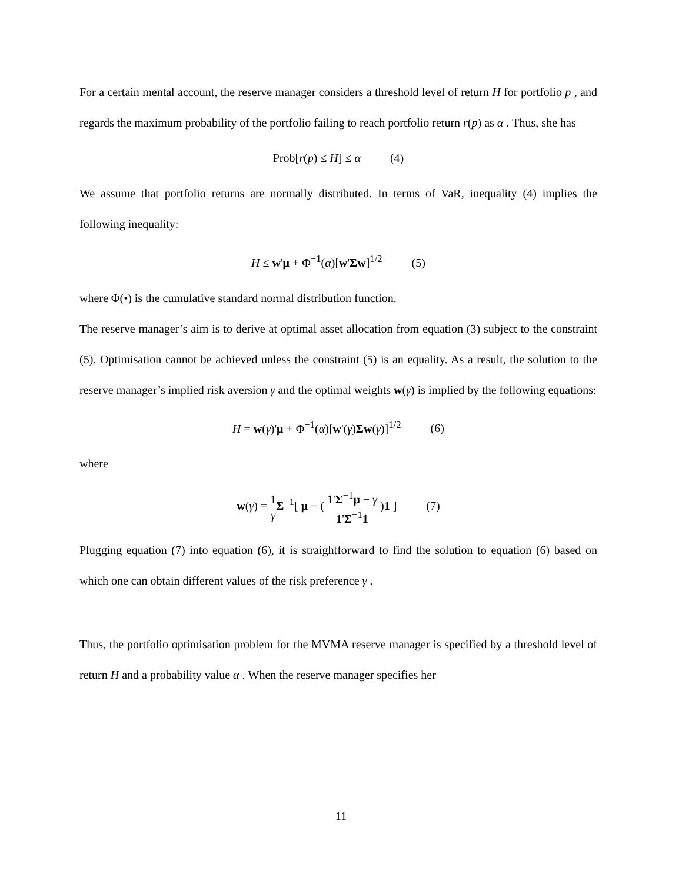For a certain mental account, the reserve manager considers a threshold level of return H for portfolio p , and regards the maximum probability of the portfolio failing to reach portfolio return r(p) as α . Thus, she has
Prob[r(p) ≤ H] ≤ α (4)
We assume that portfolio returns are normally distributed. In terms of VaR, inequality (4) implies the following inequality:
H ≤ w'μ + Φ<sup>−1</sup>(α)[w'Σw]<sup>1/2</sup> (5)
where Φ(•) is the cumulative standard normal distribution function.
The reserve manager’s aim is to derive at optimal asset allocation from equation (3) subject to the constraint (5). Optimisation cannot be achieved unless the constraint (5) is an equality. As a result, the solution to the reserve manager’s implied risk aversion γ and the optimal weights w(γ) is implied by the following equations:
H = w(γ)'μ + Φ<sup>−1</sup>(α)[w'(γ)Σw(γ)]<sup>1/2</sup> (6)
where
w(γ) = 1 γ Σ<sup>−1</sup>[ μ − ( 1'Σ<sup>−1</sup>μ − γ 1'Σ<sup>−1</sup>1 )1 ] (7)
Plugging equation (7) into equation (6), it is straightforward to find the solution to equation (6) based on which one can obtain different values of the risk preference γ .
Thus, the portfolio optimisation problem for the MVMA reserve manager is specified by a threshold level of return H and a probability value α . When the reserve manager specifies her
11